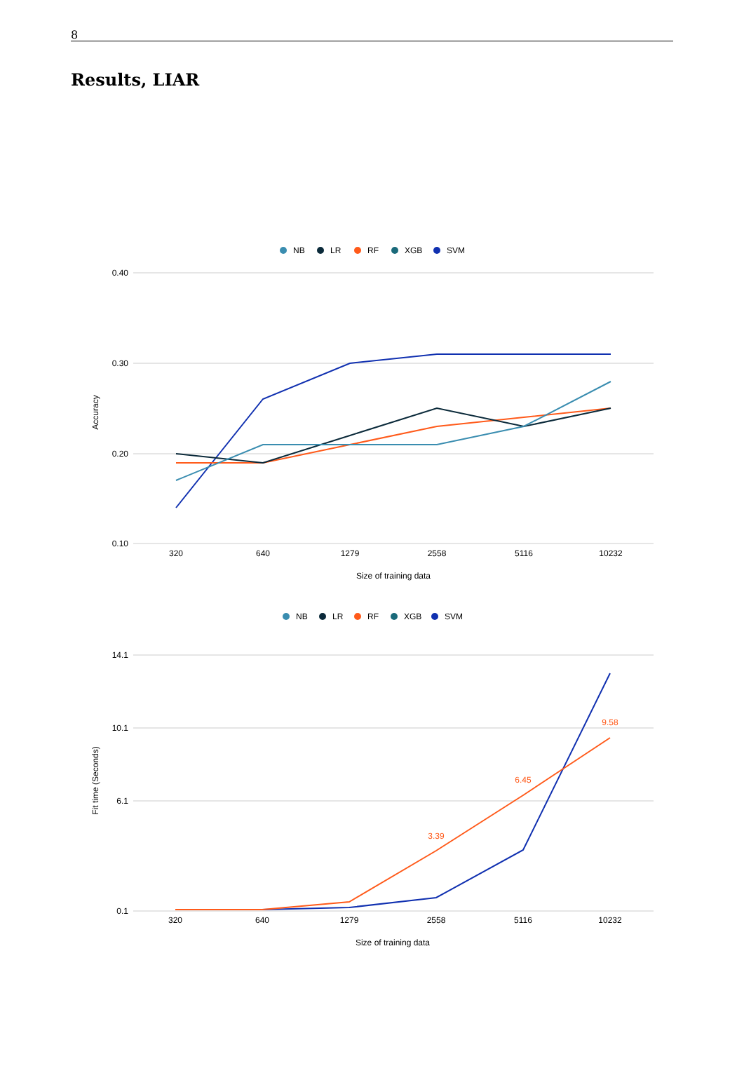8
Results, LIAR
NB
LR
RF
XGB
SVM
0.40
0.30
0.20
0.10
Accuracy
320
640
1279
2558
5116
10232
Size of training data
NB
LR
RF
XGB
SVM
14.1
10.1
6.1
0.1
Fit time (Seconds)
3.39
6.45
9.58
320
640
1279
2558
5116
10232
Size of training data